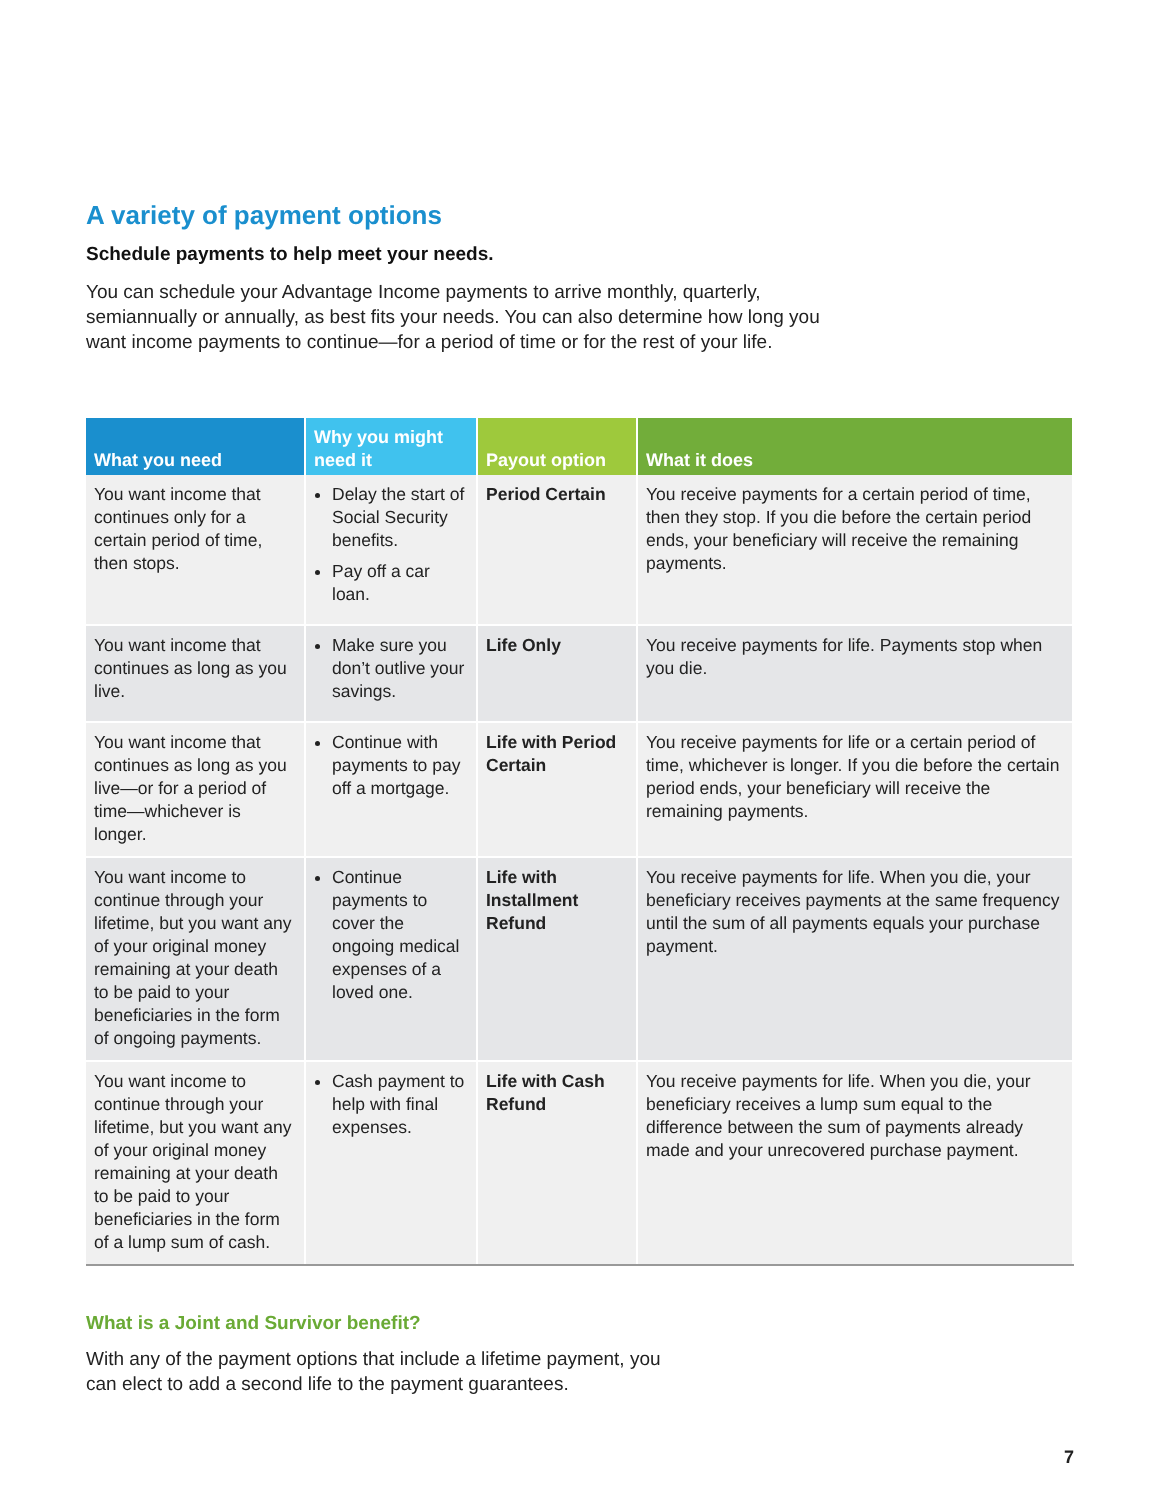A variety of payment options
Schedule payments to help meet your needs.
You can schedule your Advantage Income payments to arrive monthly, quarterly, semiannually or annually, as best fits your needs. You can also determine how long you want income payments to continue—for a period of time or for the rest of your life.
| What you need | Why you might need it | Payout option | What it does |
| --- | --- | --- | --- |
| You want income that continues only for a certain period of time, then stops. | Delay the start of Social Security benefits. Pay off a car loan. | Period Certain | You receive payments for a certain period of time, then they stop. If you die before the certain period ends, your beneficiary will receive the remaining payments. |
| You want income that continues as long as you live. | Make sure you don’t outlive your savings. | Life Only | You receive payments for life. Payments stop when you die. |
| You want income that continues as long as you live—or for a period of time—whichever is longer. | Continue with payments to pay off a mortgage. | Life with Period Certain | You receive payments for life or a certain period of time, whichever is longer. If you die before the certain period ends, your beneficiary will receive the remaining payments. |
| You want income to continue through your lifetime, but you want any of your original money remaining at your death to be paid to your beneficiaries in the form of ongoing payments. | Continue payments to cover the ongoing medical expenses of a loved one. | Life with Installment Refund | You receive payments for life. When you die, your beneficiary receives payments at the same frequency until the sum of all payments equals your purchase payment. |
| You want income to continue through your lifetime, but you want any of your original money remaining at your death to be paid to your beneficiaries in the form of a lump sum of cash. | Cash payment to help with final expenses. | Life with Cash Refund | You receive payments for life. When you die, your beneficiary receives a lump sum equal to the difference between the sum of payments already made and your unrecovered purchase payment. |
What is a Joint and Survivor benefit?
With any of the payment options that include a lifetime payment, you can elect to add a second life to the payment guarantees.
7